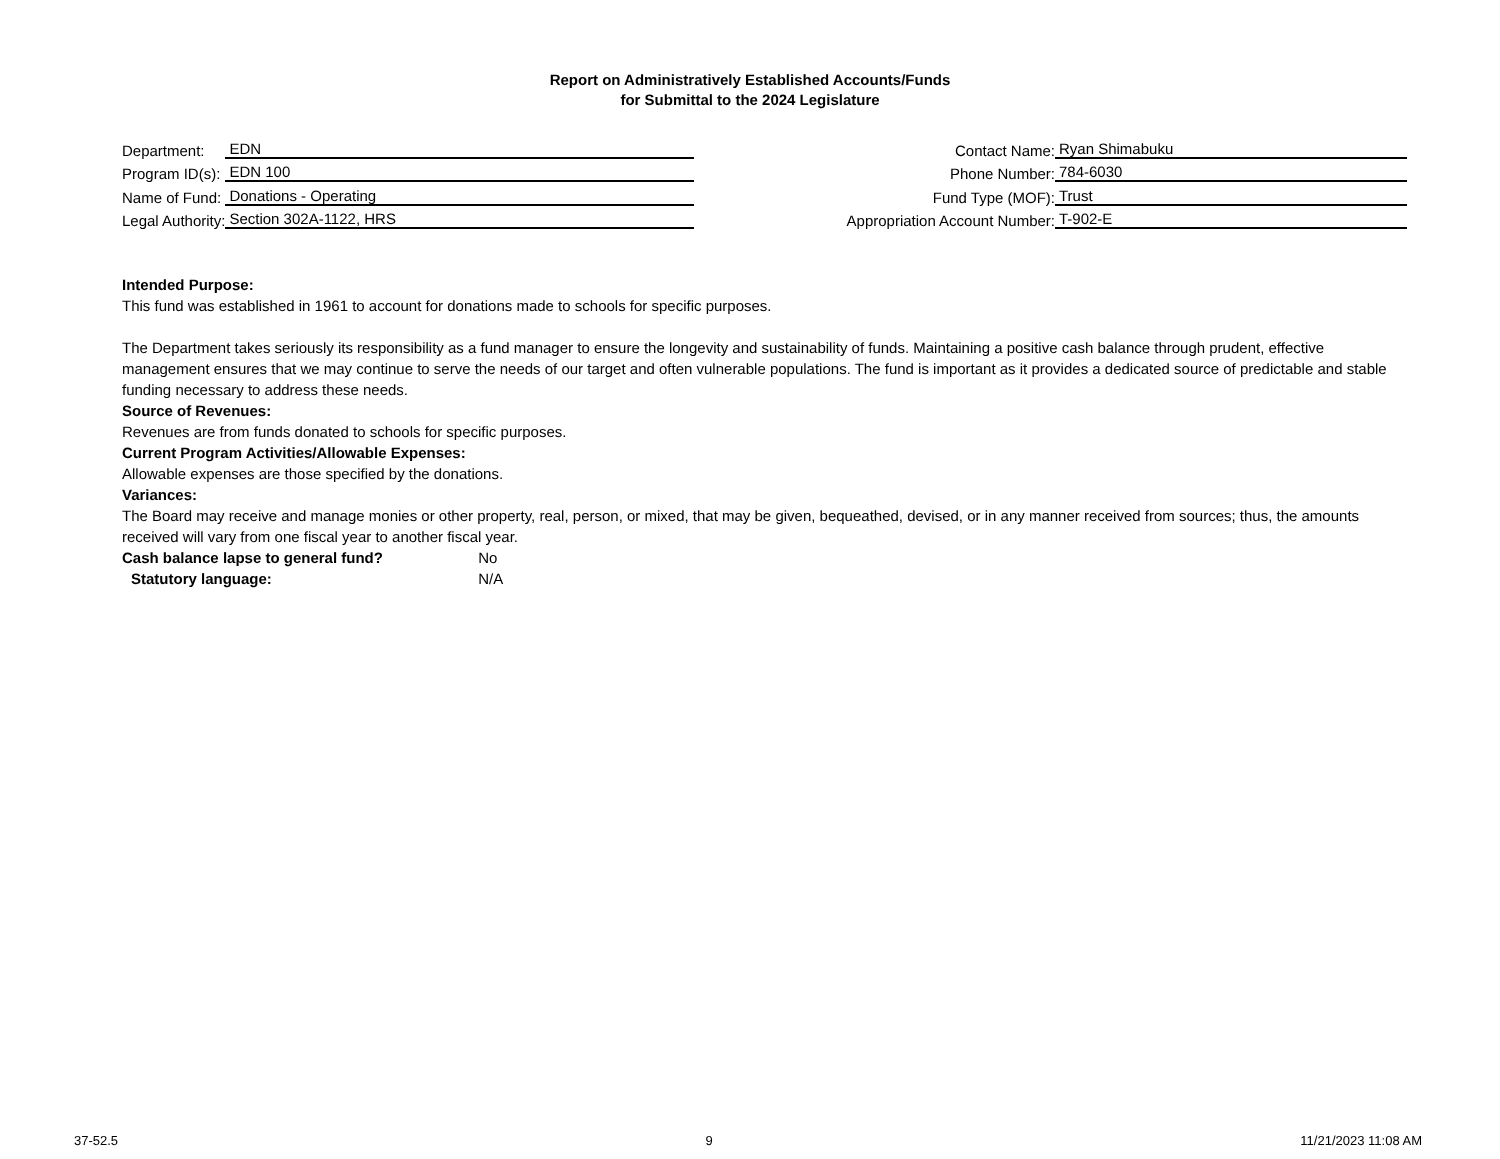Report on Administratively Established Accounts/Funds
for Submittal to the 2024 Legislature
Department:
EDN
Program ID(s):
EDN 100
Name of Fund:
Donations - Operating
Legal Authority:
Section 302A-1122, HRS
Contact Name:
Ryan Shimabuku
Phone Number:
784-6030
Fund Type (MOF):
Trust
Appropriation Account Number:
T-902-E
Intended Purpose:
This fund was established in 1961 to account for donations made to schools for specific purposes.
The Department takes seriously its responsibility as a fund manager to ensure the longevity and sustainability of funds. Maintaining a positive cash balance through prudent, effective management ensures that we may continue to serve the needs of our target and often vulnerable populations. The fund is important as it provides a dedicated source of predictable and stable funding necessary to address these needs.
Source of Revenues:
Revenues are from funds donated to schools for specific purposes.
Current Program Activities/Allowable Expenses:
Allowable expenses are those specified by the donations.
Variances:
The Board may receive and manage monies or other property, real, person, or mixed, that may be given, bequeathed, devised, or in any manner received from sources; thus, the amounts received will vary from one fiscal year to another fiscal year.
Cash balance lapse to general fund? No
Statutory language: N/A
37-52.5 9 11/21/2023 11:08 AM